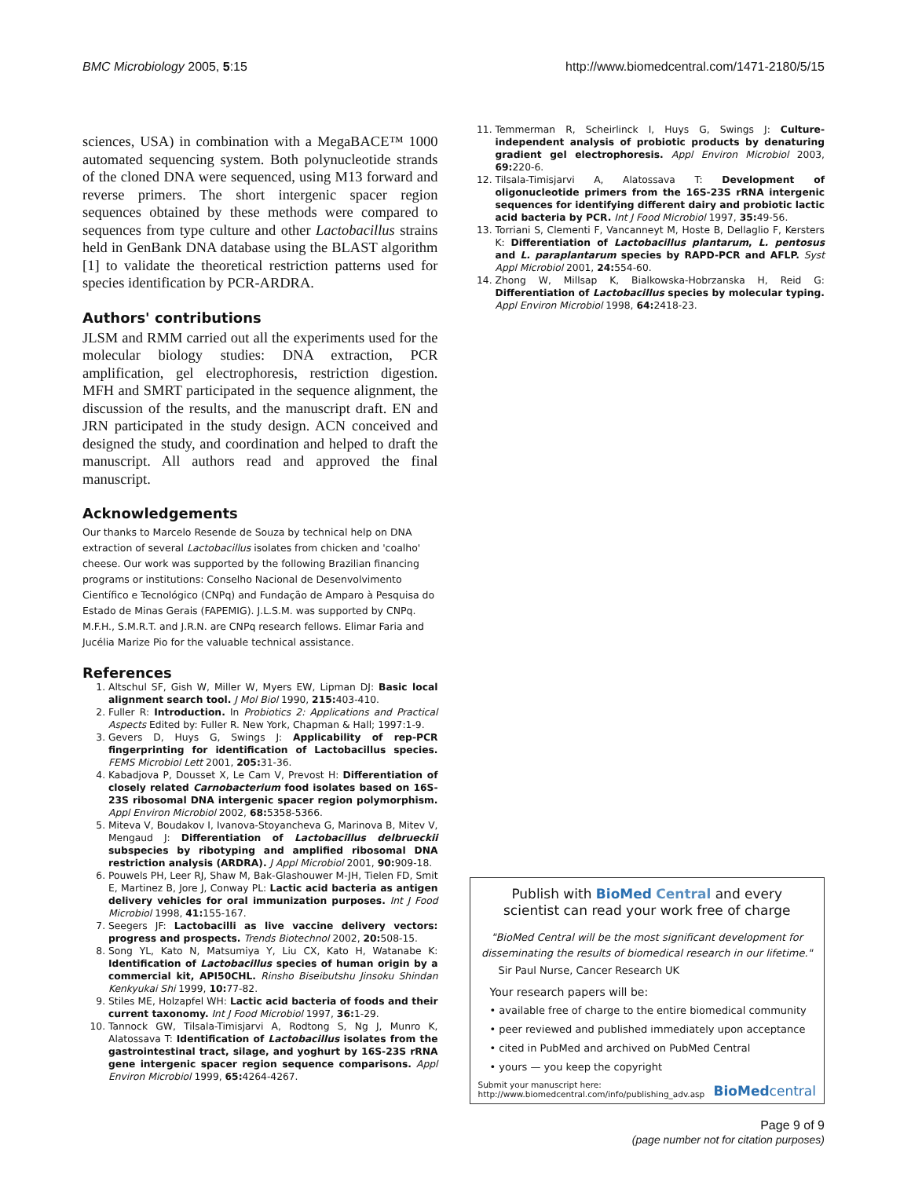BMC Microbiology 2005, 5:15 http://www.biomedcentral.com/1471-2180/5/15
sciences, USA) in combination with a MegaBACE™ 1000 automated sequencing system. Both polynucleotide strands of the cloned DNA were sequenced, using M13 forward and reverse primers. The short intergenic spacer region sequences obtained by these methods were compared to sequences from type culture and other Lactobacillus strains held in GenBank DNA database using the BLAST algorithm [1] to validate the theoretical restriction patterns used for species identification by PCR-ARDRA.
Authors' contributions
JLSM and RMM carried out all the experiments used for the molecular biology studies: DNA extraction, PCR amplification, gel electrophoresis, restriction digestion. MFH and SMRT participated in the sequence alignment, the discussion of the results, and the manuscript draft. EN and JRN participated in the study design. ACN conceived and designed the study, and coordination and helped to draft the manuscript. All authors read and approved the final manuscript.
Acknowledgements
Our thanks to Marcelo Resende de Souza by technical help on DNA extraction of several Lactobacillus isolates from chicken and 'coalho' cheese. Our work was supported by the following Brazilian financing programs or institutions: Conselho Nacional de Desenvolvimento Científico e Tecnológico (CNPq) and Fundação de Amparo à Pesquisa do Estado de Minas Gerais (FAPEMIG). J.L.S.M. was supported by CNPq. M.F.H., S.M.R.T. and J.R.N. are CNPq research fellows. Elimar Faria and Jucélia Marize Pio for the valuable technical assistance.
References
1. Altschul SF, Gish W, Miller W, Myers EW, Lipman DJ: Basic local alignment search tool. J Mol Biol 1990, 215: 403-410.
2. Fuller R: Introduction. In Probiotics 2: Applications and Practical Aspects Edited by: Fuller R. New York, Chapman & Hall; 1997:1-9.
3. Gevers D, Huys G, Swings J: Applicability of rep-PCR fingerprinting for identification of Lactobacillus species. FEMS Microbiol Lett 2001, 205: 31-36.
4. Kabadjova P, Dousset X, Le Cam V, Prevost H: Differentiation of closely related Carnobacterium food isolates based on 16S-23S ribosomal DNA intergenic spacer region polymorphism. Appl Environ Microbiol 2002, 68: 5358-5366.
5. Miteva V, Boudakov I, Ivanova-Stoyancheva G, Marinova B, Mitev V, Mengaud J: Differentiation of Lactobacillus delbrueckii subspecies by ribotyping and amplified ribosomal DNA restriction analysis (ARDRA). J Appl Microbiol 2001, 90: 909-18.
6. Pouwels PH, Leer RJ, Shaw M, Bak-Glashouwer M-JH, Tielen FD, Smit E, Martinez B, Jore J, Conway PL: Lactic acid bacteria as antigen delivery vehicles for oral immunization purposes. Int J Food Microbiol 1998, 41: 155-167.
7. Seegers JF: Lactobacilli as live vaccine delivery vectors: progress and prospects. Trends Biotechnol 2002, 20: 508-15.
8. Song YL, Kato N, Matsumiya Y, Liu CX, Kato H, Watanabe K: Identification of Lactobacillus species of human origin by a commercial kit, API50CHL. Rinsho Biseibutshu Jinsoku Shindan Kenkyukai Shi 1999, 10: 77-82.
9. Stiles ME, Holzapfel WH: Lactic acid bacteria of foods and their current taxonomy. Int J Food Microbiol 1997, 36: 1-29.
10. Tannock GW, Tilsala-Timisjarvi A, Rodtong S, Ng J, Munro K, Alatossava T: Identification of Lactobacillus isolates from the gastrointestinal tract, silage, and yoghurt by 16S-23S rRNA gene intergenic spacer region sequence comparisons. Appl Environ Microbiol 1999, 65: 4264-4267.
11. Temmerman R, Scheirlinck I, Huys G, Swings J: Culture-independent analysis of probiotic products by denaturing gradient gel electrophoresis. Appl Environ Microbiol 2003, 69: 220-6.
12. Tilsala-Timisjarvi A, Alatossava T: Development of oligonucleotide primers from the 16S-23S rRNA intergenic sequences for identifying different dairy and probiotic lactic acid bacteria by PCR. Int J Food Microbiol 1997, 35: 49-56.
13. Torriani S, Clementi F, Vancanneyt M, Hoste B, Dellaglio F, Kersters K: Differentiation of Lactobacillus plantarum, L. pentosus and L. paraplantarum species by RAPD-PCR and AFLP. Syst Appl Microbiol 2001, 24: 554-60.
14. Zhong W, Millsap K, Bialkowska-Hobrzanska H, Reid G: Differentiation of Lactobacillus species by molecular typing. Appl Environ Microbiol 1998, 64: 2418-23.
Publish with BioMed Central and every
scientist can read your work free of charge
"BioMed Central will be the most significant development for disseminating the results of biomedical research in our lifetime."
Sir Paul Nurse, Cancer Research UK
Your research papers will be:
• available free of charge to the entire biomedical community
• peer reviewed and published immediately upon acceptance
• cited in PubMed and archived on PubMed Central
• yours — you keep the copyright
Submit your manuscript here:
http://www.biomedcentral.com/info/publishing_adv.asp
BioMed central
Page 9 of 9
(page number not for citation purposes)